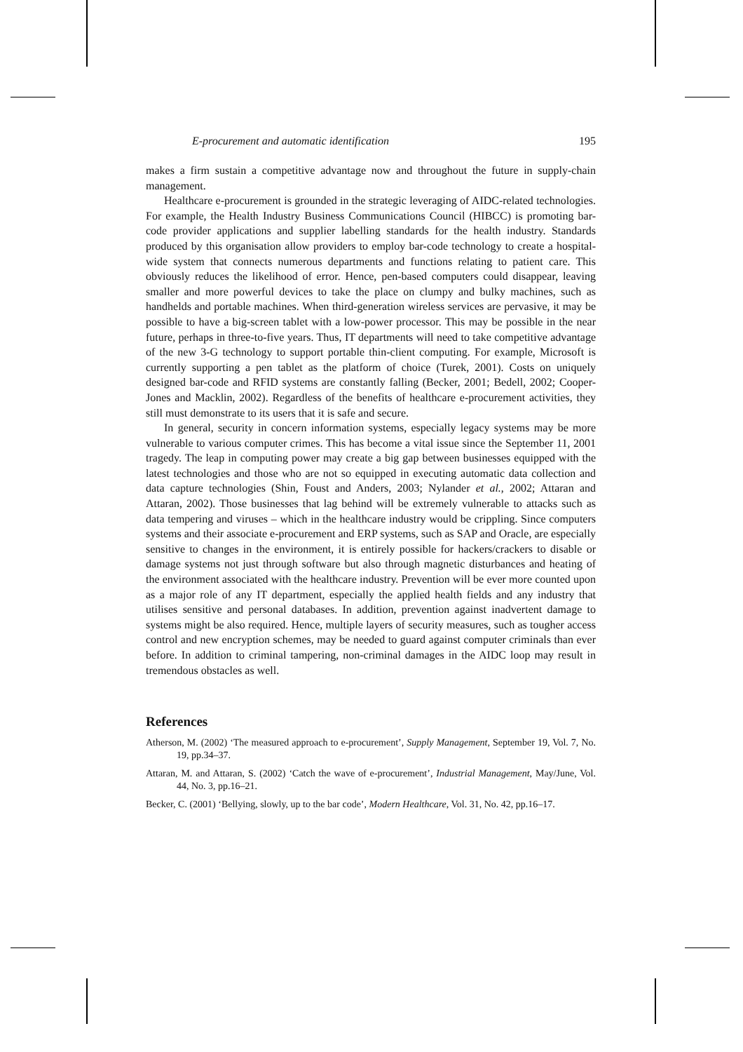E-procurement and automatic identification 195
makes a firm sustain a competitive advantage now and throughout the future in supply-chain management.
Healthcare e-procurement is grounded in the strategic leveraging of AIDC-related technologies. For example, the Health Industry Business Communications Council (HIBCC) is promoting bar-code provider applications and supplier labelling standards for the health industry. Standards produced by this organisation allow providers to employ bar-code technology to create a hospital-wide system that connects numerous departments and functions relating to patient care. This obviously reduces the likelihood of error. Hence, pen-based computers could disappear, leaving smaller and more powerful devices to take the place on clumpy and bulky machines, such as handhelds and portable machines. When third-generation wireless services are pervasive, it may be possible to have a big-screen tablet with a low-power processor. This may be possible in the near future, perhaps in three-to-five years. Thus, IT departments will need to take competitive advantage of the new 3-G technology to support portable thin-client computing. For example, Microsoft is currently supporting a pen tablet as the platform of choice (Turek, 2001). Costs on uniquely designed bar-code and RFID systems are constantly falling (Becker, 2001; Bedell, 2002; Cooper-Jones and Macklin, 2002). Regardless of the benefits of healthcare e-procurement activities, they still must demonstrate to its users that it is safe and secure.
In general, security in concern information systems, especially legacy systems may be more vulnerable to various computer crimes. This has become a vital issue since the September 11, 2001 tragedy. The leap in computing power may create a big gap between businesses equipped with the latest technologies and those who are not so equipped in executing automatic data collection and data capture technologies (Shin, Foust and Anders, 2003; Nylander et al., 2002; Attaran and Attaran, 2002). Those businesses that lag behind will be extremely vulnerable to attacks such as data tempering and viruses – which in the healthcare industry would be crippling. Since computers systems and their associate e-procurement and ERP systems, such as SAP and Oracle, are especially sensitive to changes in the environment, it is entirely possible for hackers/crackers to disable or damage systems not just through software but also through magnetic disturbances and heating of the environment associated with the healthcare industry. Prevention will be ever more counted upon as a major role of any IT department, especially the applied health fields and any industry that utilises sensitive and personal databases. In addition, prevention against inadvertent damage to systems might be also required. Hence, multiple layers of security measures, such as tougher access control and new encryption schemes, may be needed to guard against computer criminals than ever before. In addition to criminal tampering, non-criminal damages in the AIDC loop may result in tremendous obstacles as well.
References
Atherson, M. (2002) ‘The measured approach to e-procurement’, Supply Management, September 19, Vol. 7, No. 19, pp.34–37.
Attaran, M. and Attaran, S. (2002) ‘Catch the wave of e-procurement’, Industrial Management, May/June, Vol. 44, No. 3, pp.16–21.
Becker, C. (2001) ‘Bellying, slowly, up to the bar code’, Modern Healthcare, Vol. 31, No. 42, pp.16–17.